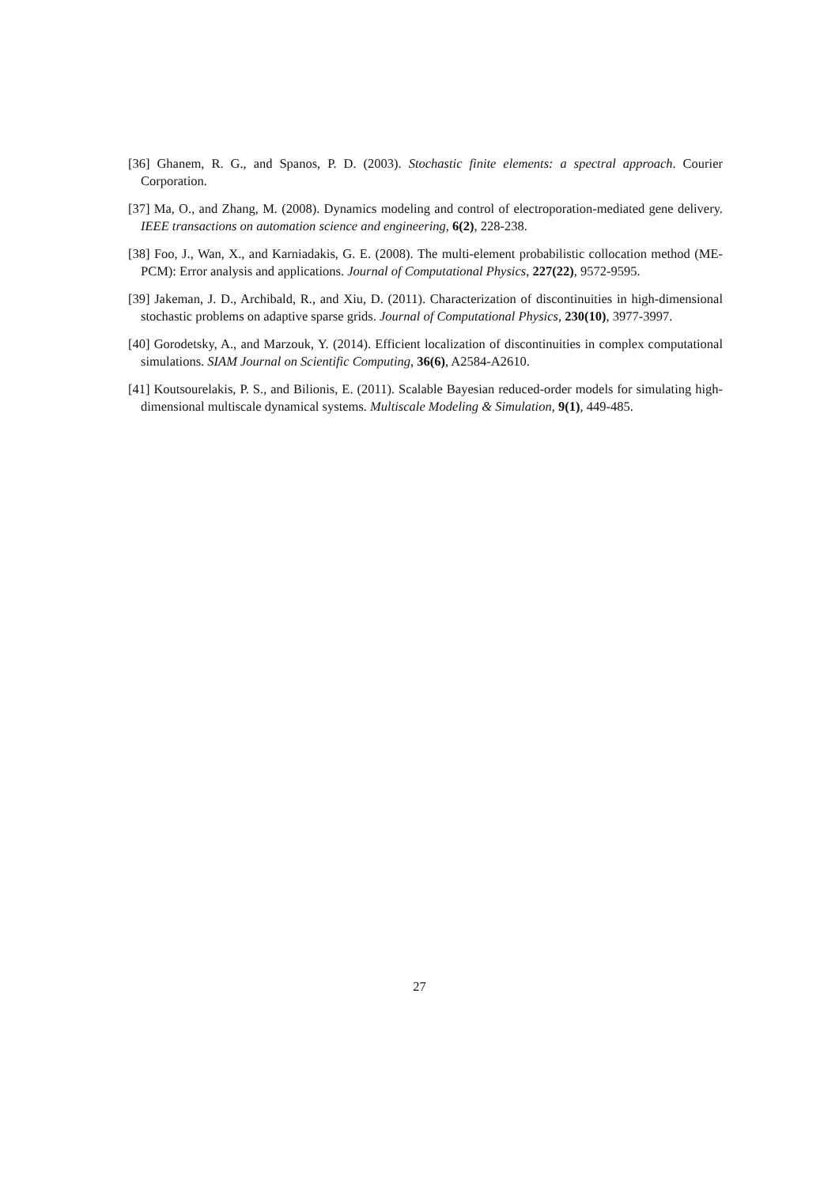[36] Ghanem, R. G., and Spanos, P. D. (2003). Stochastic finite elements: a spectral approach. Courier Corporation.
[37] Ma, O., and Zhang, M. (2008). Dynamics modeling and control of electroporation-mediated gene delivery. IEEE transactions on automation science and engineering, 6(2), 228-238.
[38] Foo, J., Wan, X., and Karniadakis, G. E. (2008). The multi-element probabilistic collocation method (ME-PCM): Error analysis and applications. Journal of Computational Physics, 227(22), 9572-9595.
[39] Jakeman, J. D., Archibald, R., and Xiu, D. (2011). Characterization of discontinuities in high-dimensional stochastic problems on adaptive sparse grids. Journal of Computational Physics, 230(10), 3977-3997.
[40] Gorodetsky, A., and Marzouk, Y. (2014). Efficient localization of discontinuities in complex computational simulations. SIAM Journal on Scientific Computing, 36(6), A2584-A2610.
[41] Koutsourelakis, P. S., and Bilionis, E. (2011). Scalable Bayesian reduced-order models for simulating high-dimensional multiscale dynamical systems. Multiscale Modeling & Simulation, 9(1), 449-485.
27